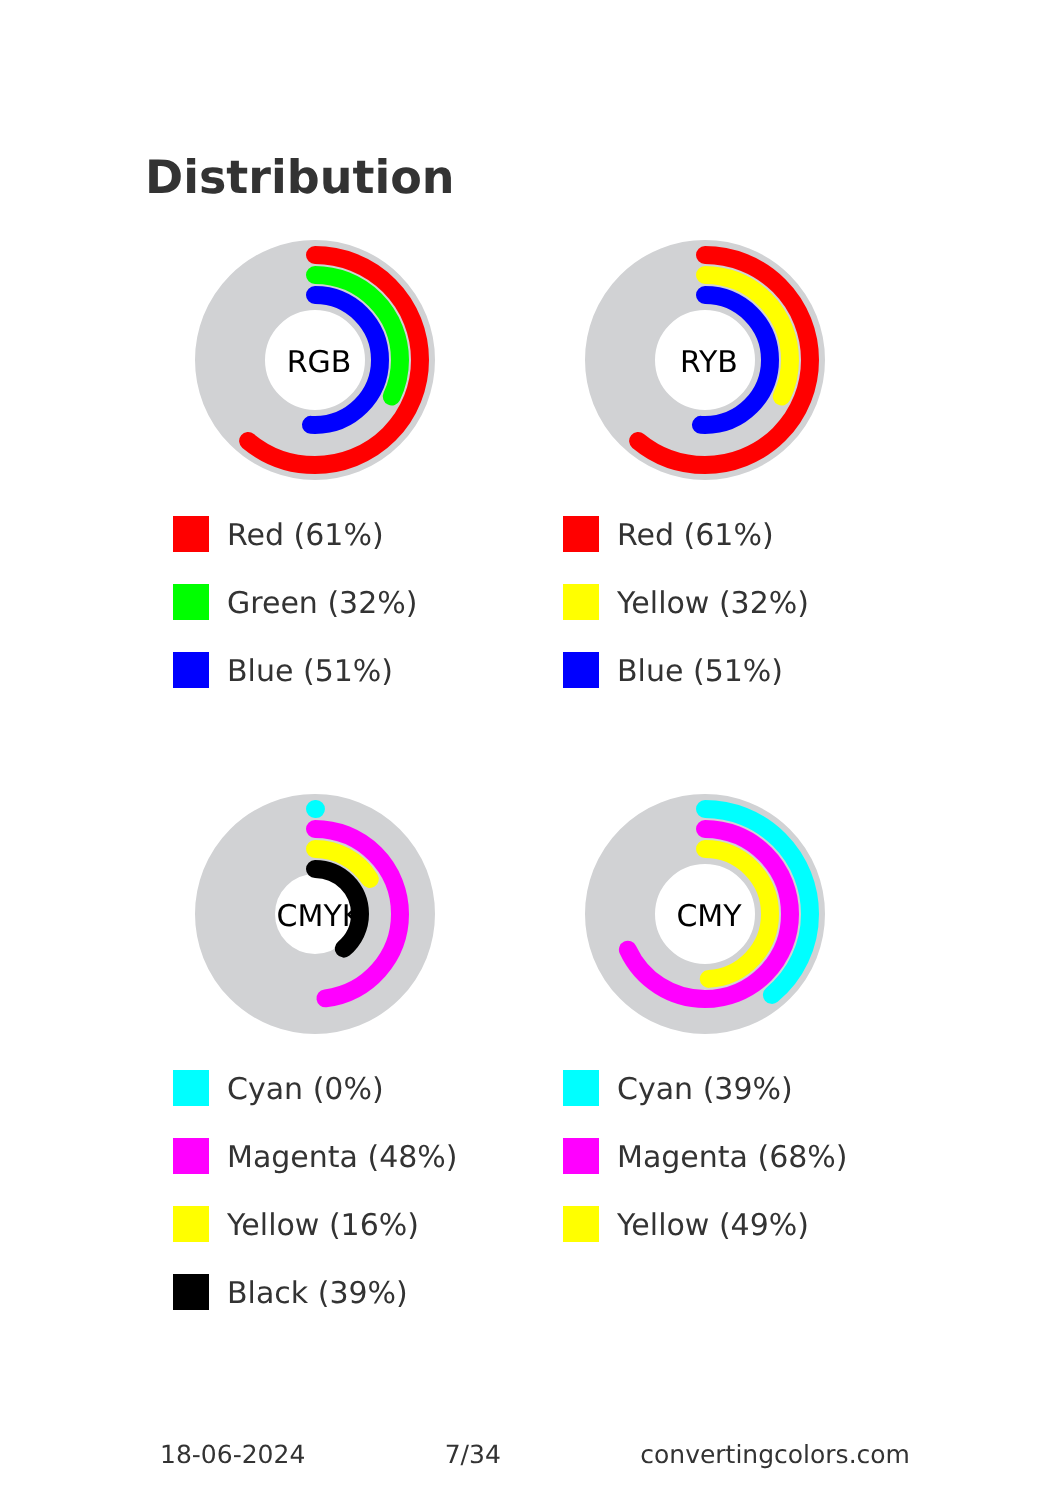Distribution
RGB
Red (61%)
Green (32%)
Blue (51%)
RYB
Red (61%)
Yellow (32%)
Blue (51%)
CMYK
Cyan (0%)
Magenta (48%)
Yellow (16%)
Black (39%)
CMY
Cyan (39%)
Magenta (68%)
Yellow (49%)
18-06-2024 7/34 convertingcolors.com